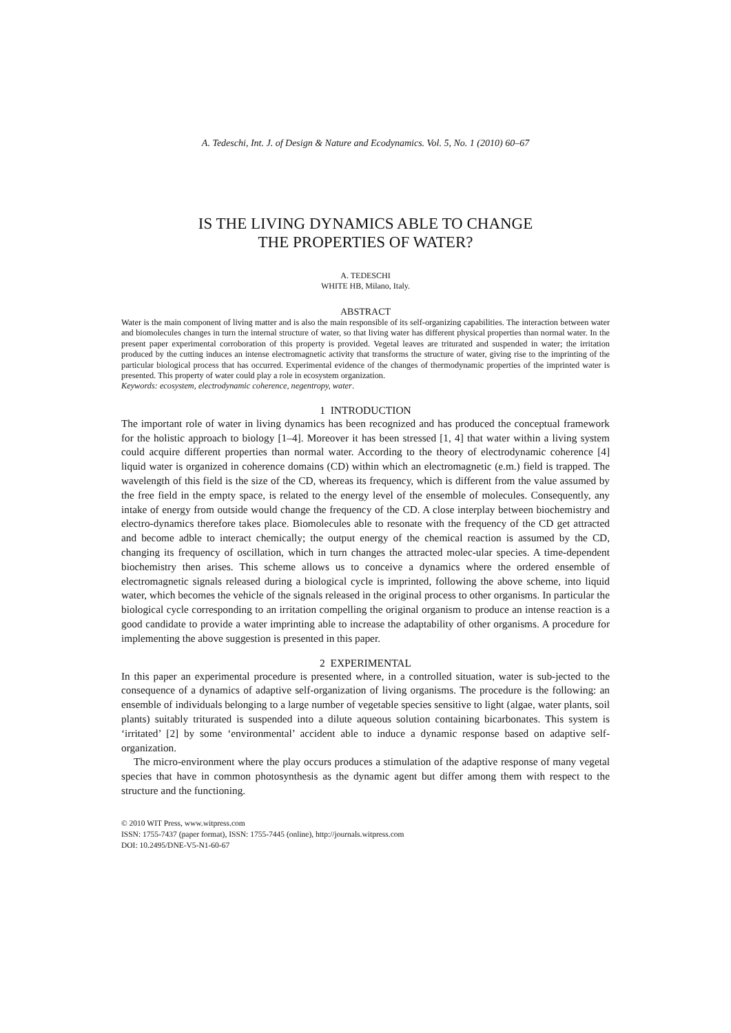A. Tedeschi, Int. J. of Design & Nature and Ecodynamics. Vol. 5, No. 1 (2010) 60–67
IS THE LIVING DYNAMICS ABLE TO CHANGE
THE PROPERTIES OF WATER?
A. TEDESCHI
WHITE HB, Milano, Italy.
ABSTRACT
Water is the main component of living matter and is also the main responsible of its self-organizing capabilities. The interaction between water and biomolecules changes in turn the internal structure of water, so that living water has different physical properties than normal water. In the present paper experimental corroboration of this property is provided. Vegetal leaves are triturated and suspended in water; the irritation produced by the cutting induces an intense electromagnetic activity that transforms the structure of water, giving rise to the imprinting of the particular biological process that has occurred. Experimental evidence of the changes of thermodynamic properties of the imprinted water is presented. This property of water could play a role in ecosystem organization.
Keywords: ecosystem, electrodynamic coherence, negentropy, water.
1 INTRODUCTION
The important role of water in living dynamics has been recognized and has produced the conceptual framework for the holistic approach to biology [1–4]. Moreover it has been stressed [1, 4] that water within a living system could acquire different properties than normal water. According to the theory of electrodynamic coherence [4] liquid water is organized in coherence domains (CD) within which an electromagnetic (e.m.) field is trapped. The wavelength of this field is the size of the CD, whereas its frequency, which is different from the value assumed by the free field in the empty space, is related to the energy level of the ensemble of molecules. Consequently, any intake of energy from outside would change the frequency of the CD. A close interplay between biochemistry and electro-dynamics therefore takes place. Biomolecules able to resonate with the frequency of the CD get attracted and become adble to interact chemically; the output energy of the chemical reaction is assumed by the CD, changing its frequency of oscillation, which in turn changes the attracted molec-ular species. A time-dependent biochemistry then arises. This scheme allows us to conceive a dynamics where the ordered ensemble of electromagnetic signals released during a biological cycle is imprinted, following the above scheme, into liquid water, which becomes the vehicle of the signals released in the original process to other organisms. In particular the biological cycle corresponding to an irritation compelling the original organism to produce an intense reaction is a good candidate to provide a water imprinting able to increase the adaptability of other organisms. A procedure for implementing the above suggestion is presented in this paper.
2 EXPERIMENTAL
In this paper an experimental procedure is presented where, in a controlled situation, water is sub-jected to the consequence of a dynamics of adaptive self-organization of living organisms. The procedure is the following: an ensemble of individuals belonging to a large number of vegetable species sensitive to light (algae, water plants, soil plants) suitably triturated is suspended into a dilute aqueous solution containing bicarbonates. This system is ‘irritated’ [2] by some ‘environmental’ accident able to induce a dynamic response based on adaptive self-organization.
The micro-environment where the play occurs produces a stimulation of the adaptive response of many vegetal species that have in common photosynthesis as the dynamic agent but differ among them with respect to the structure and the functioning.
© 2010 WIT Press, www.witpress.com
ISSN: 1755-7437 (paper format), ISSN: 1755-7445 (online), http://journals.witpress.com
DOI: 10.2495/DNE-V5-N1-60-67